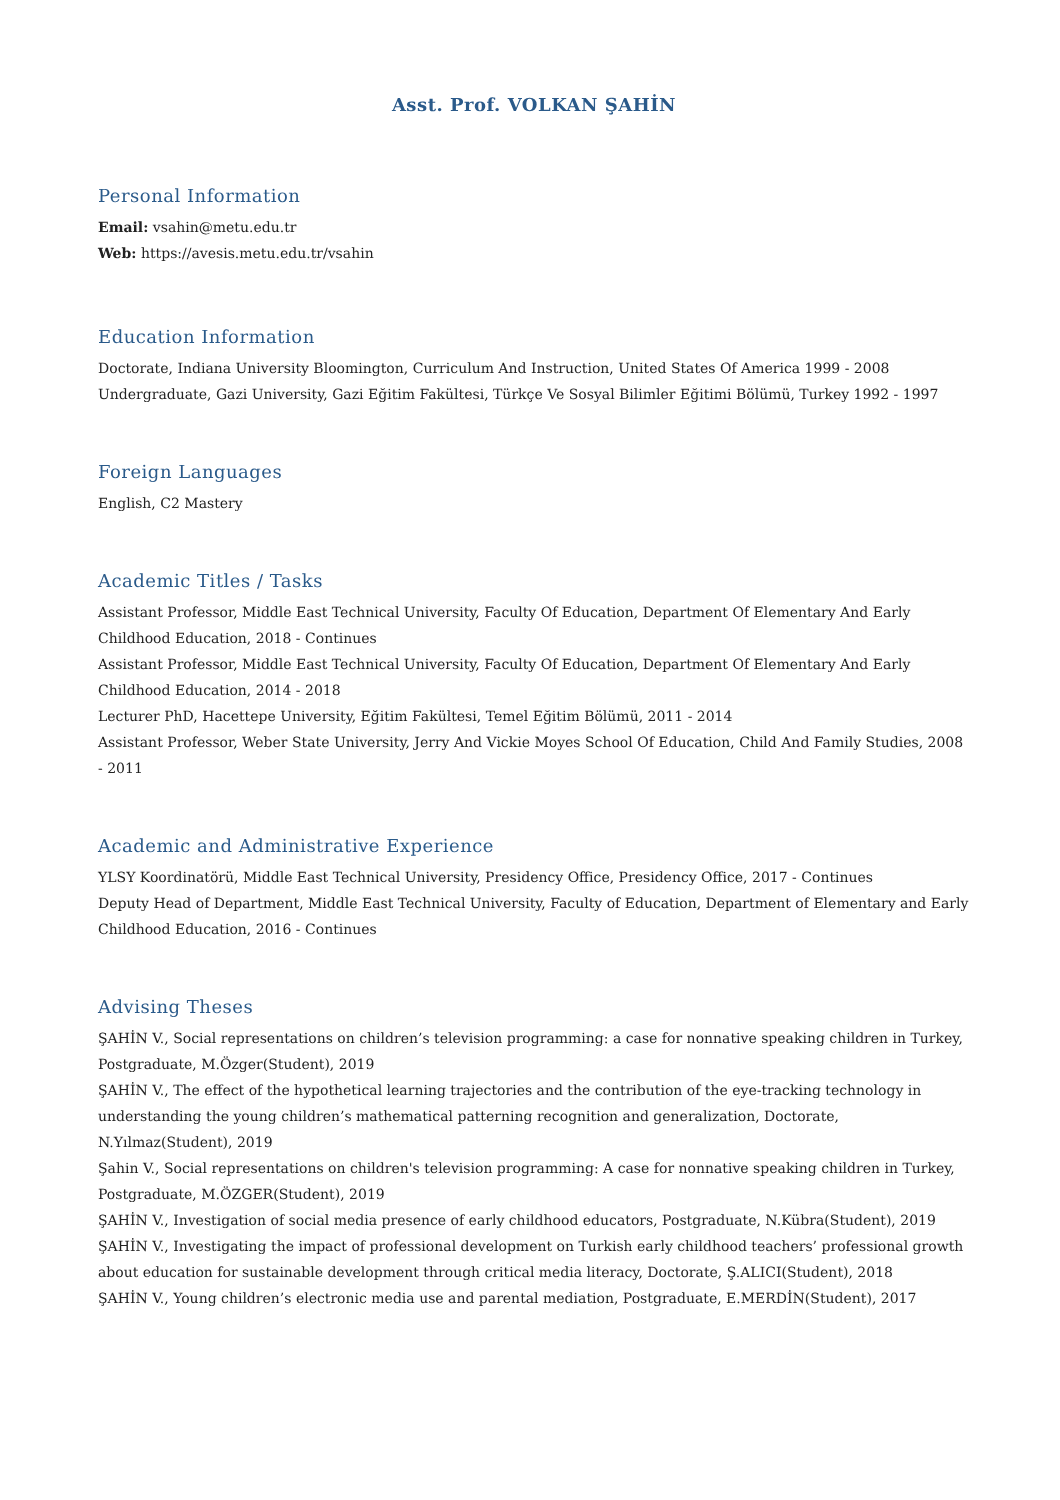Asst. Prof. VOLKAN ŞAHİN
Personal Information
Email: vsahin@metu.edu.tr
Web: https://avesis.metu.edu.tr/vsahin
Education Information
Doctorate, Indiana University Bloomington, Curriculum And Instruction, United States Of America 1999 - 2008
Undergraduate, Gazi University, Gazi Eğitim Fakültesi, Türkçe Ve Sosyal Bilimler Eğitimi Bölümü, Turkey 1992 - 1997
Foreign Languages
English, C2 Mastery
Academic Titles / Tasks
Assistant Professor, Middle East Technical University, Faculty Of Education, Department Of Elementary And Early Childhood Education, 2018 - Continues
Assistant Professor, Middle East Technical University, Faculty Of Education, Department Of Elementary And Early Childhood Education, 2014 - 2018
Lecturer PhD, Hacettepe University, Eğitim Fakültesi, Temel Eğitim Bölümü, 2011 - 2014
Assistant Professor, Weber State University, Jerry And Vickie Moyes School Of Education, Child And Family Studies, 2008 - 2011
Academic and Administrative Experience
YLSY Koordinatörü, Middle East Technical University, Presidency Office, Presidency Office, 2017 - Continues
Deputy Head of Department, Middle East Technical University, Faculty of Education, Department of Elementary and Early Childhood Education, 2016 - Continues
Advising Theses
ŞAHİN V., Social representations on children’s television programming: a case for nonnative speaking children in Turkey, Postgraduate, M.Özger(Student), 2019
ŞAHİN V., The effect of the hypothetical learning trajectories and the contribution of the eye-tracking technology in understanding the young children’s mathematical patterning recognition and generalization, Doctorate, N.Yılmaz(Student), 2019
Şahin V., Social representations on children's television programming: A case for nonnative speaking children in Turkey, Postgraduate, M.ÖZGER(Student), 2019
ŞAHİN V., Investigation of social media presence of early childhood educators, Postgraduate, N.Kübra(Student), 2019
ŞAHİN V., Investigating the impact of professional development on Turkish early childhood teachers’ professional growth about education for sustainable development through critical media literacy, Doctorate, Ş.ALICI(Student), 2018
ŞAHİN V., Young children’s electronic media use and parental mediation, Postgraduate, E.MERDİN(Student), 2017